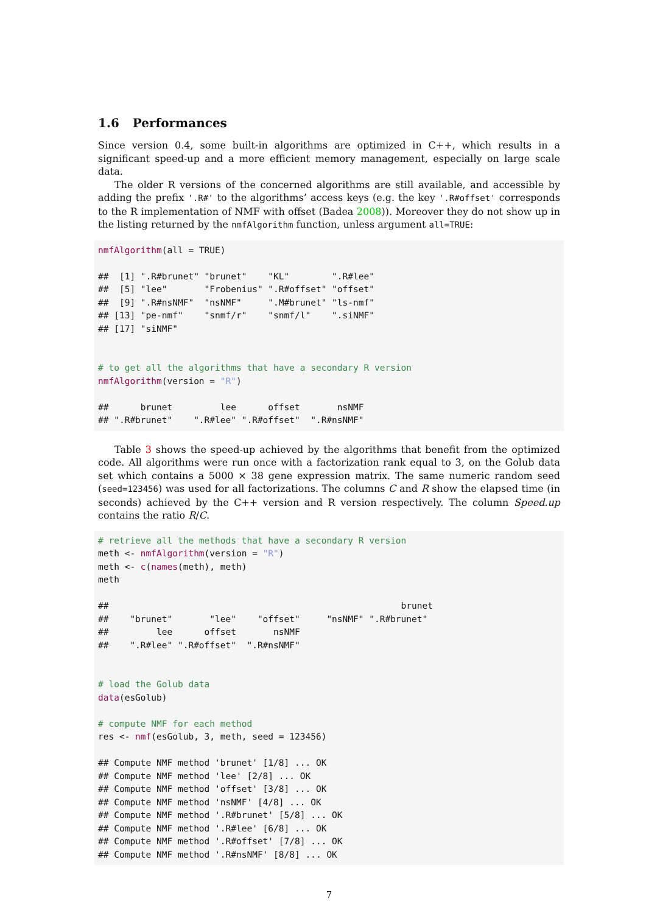1.6 Performances
Since version 0.4, some built-in algorithms are optimized in C++, which results in a significant speed-up and a more efficient memory management, especially on large scale data.
The older R versions of the concerned algorithms are still available, and accessible by adding the prefix '.R#' to the algorithms’ access keys (e.g. the key '.R#offset' corresponds to the R implementation of NMF with offset (Badea 2008)). Moreover they do not show up in the listing returned by the nmfAlgorithm function, unless argument all=TRUE:
nmfAlgorithm(all = TRUE)

##  [1] ".R#brunet" "brunet"    "KL"        ".R#lee"
##  [5] "lee"       "Frobenius" ".R#offset" "offset"
##  [9] ".R#nsNMF"  "nsNMF"     ".M#brunet" "ls-nmf"
## [13] "pe-nmf"    "snmf/r"    "snmf/l"    ".siNMF"
## [17] "siNMF"


# to get all the algorithms that have a secondary R version
nmfAlgorithm(version = "R")

##      brunet         lee      offset       nsNMF
## ".R#brunet"    ".R#lee" ".R#offset"  ".R#nsNMF"
Table 3 shows the speed-up achieved by the algorithms that benefit from the optimized code. All algorithms were run once with a factorization rank equal to 3, on the Golub data set which contains a 5000 × 38 gene expression matrix. The same numeric random seed (seed=123456) was used for all factorizations. The columns C and R show the elapsed time (in seconds) achieved by the C++ version and R version respectively. The column Speed.up contains the ratio R/C.
# retrieve all the methods that have a secondary R version
meth <- nmfAlgorithm(version = "R")
meth <- c(names(meth), meth)
meth

##                                                       brunet
##    "brunet"       "lee"    "offset"     "nsNMF" ".R#brunet"
##         lee      offset       nsNMF
##    ".R#lee" ".R#offset"  ".R#nsNMF"


# load the Golub data
data(esGolub)

# compute NMF for each method
res <- nmf(esGolub, 3, meth, seed = 123456)

## Compute NMF method 'brunet' [1/8] ... OK
## Compute NMF method 'lee' [2/8] ... OK
## Compute NMF method 'offset' [3/8] ... OK
## Compute NMF method 'nsNMF' [4/8] ... OK
## Compute NMF method '.R#brunet' [5/8] ... OK
## Compute NMF method '.R#lee' [6/8] ... OK
## Compute NMF method '.R#offset' [7/8] ... OK
## Compute NMF method '.R#nsNMF' [8/8] ... OK
7